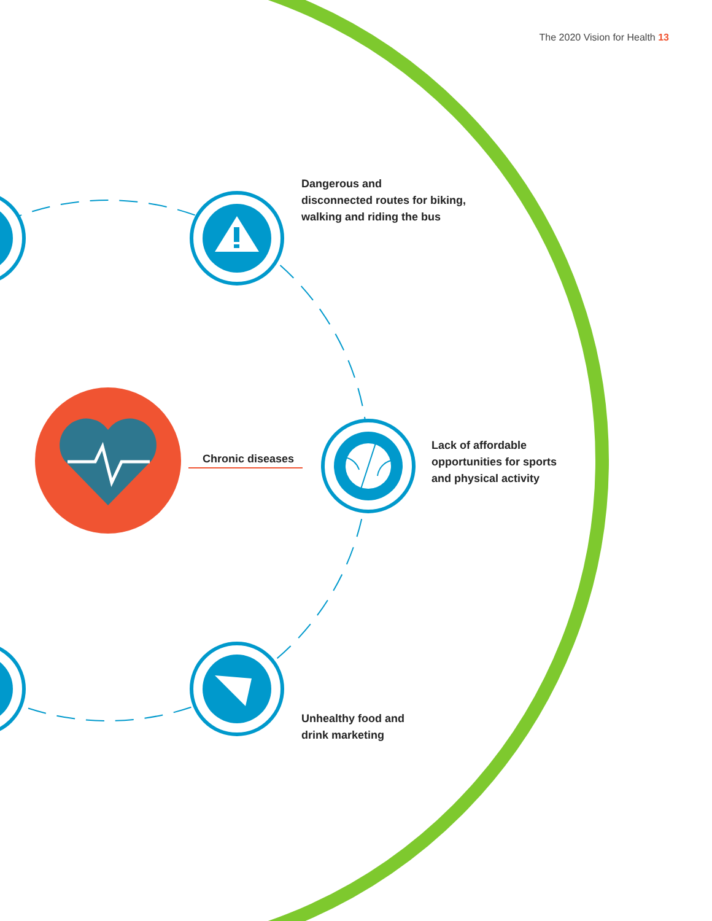The 2020 Vision for Health 13
Dangerous and
disconnected routes for biking,
walking and riding the bus
Chronic diseases
Lack of affordable
opportunities for sports
and physical activity
Unhealthy food and
drink marketing